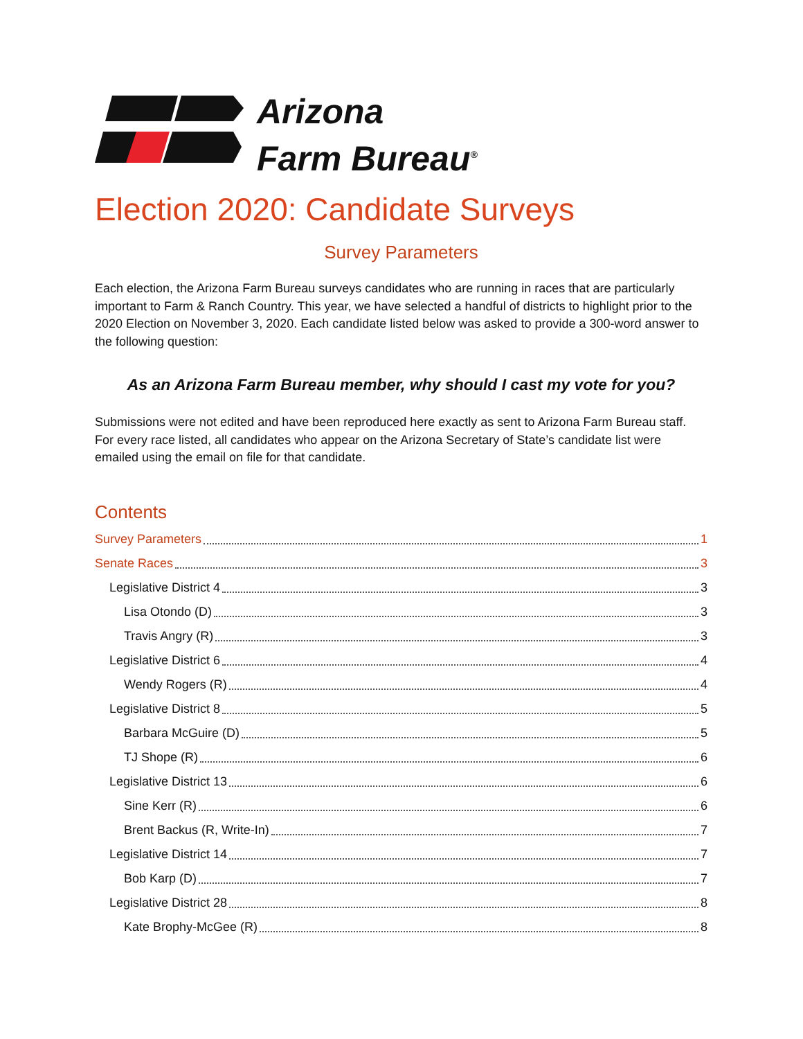Arizona
Farm Bureau<sup>®</sup>
Election 2020: Candidate Surveys
Survey Parameters
Each election, the Arizona Farm Bureau surveys candidates who are running in races that are particularly important to Farm & Ranch Country. This year, we have selected a handful of districts to highlight prior to the 2020 Election on November 3, 2020. Each candidate listed below was asked to provide a 300-word answer to the following question:
As an Arizona Farm Bureau member, why should I cast my vote for you?
Submissions were not edited and have been reproduced here exactly as sent to Arizona Farm Bureau staff. For every race listed, all candidates who appear on the Arizona Secretary of State’s candidate list were emailed using the email on file for that candidate.
Contents
Survey Parameters 1
Senate Races 3
Legislative District 4 3
Lisa Otondo (D) 3
Travis Angry (R) 3
Legislative District 6 4
Wendy Rogers (R) 4
Legislative District 8 5
Barbara McGuire (D) 5
TJ Shope (R) 6
Legislative District 13 6
Sine Kerr (R) 6
Brent Backus (R, Write-In) 7
Legislative District 14 7
Bob Karp (D) 7
Legislative District 28 8
Kate Brophy-McGee (R) 8